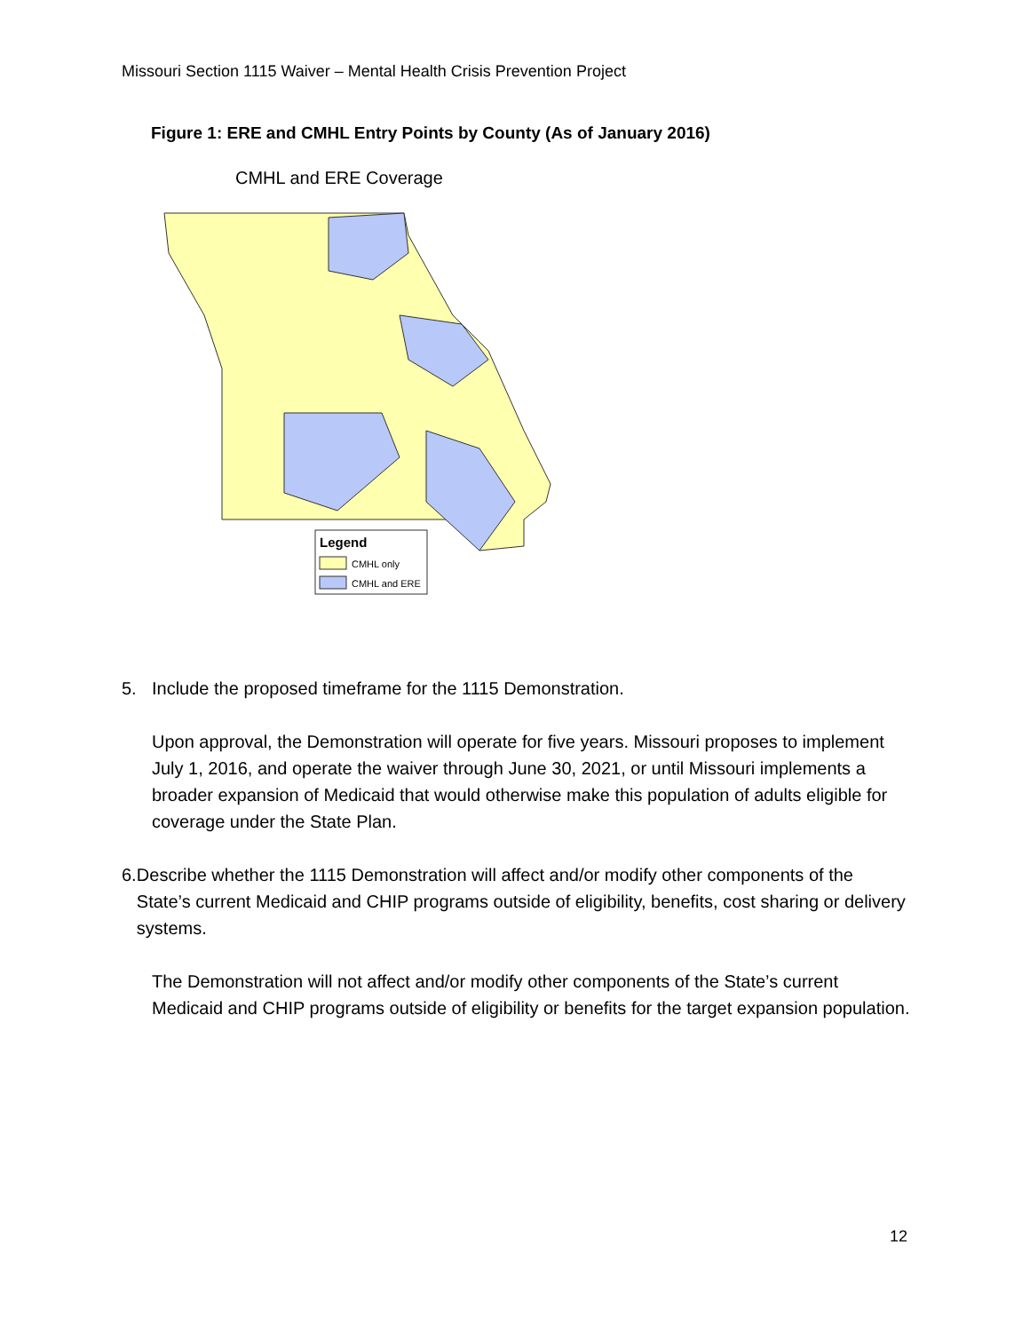Missouri Section 1115 Waiver – Mental Health Crisis Prevention Project
Figure 1: ERE and CMHL Entry Points by County (As of January 2016)
CMHL and ERE Coverage
Legend
CMHL only
CMHL and ERE
5. Include the proposed timeframe for the 1115 Demonstration.
Upon approval, the Demonstration will operate for five years. Missouri proposes to implement July 1, 2016, and operate the waiver through June 30, 2021, or until Missouri implements a broader expansion of Medicaid that would otherwise make this population of adults eligible for coverage under the State Plan.
6. Describe whether the 1115 Demonstration will affect and/or modify other components of the State’s current Medicaid and CHIP programs outside of eligibility, benefits, cost sharing or delivery systems.
The Demonstration will not affect and/or modify other components of the State’s current Medicaid and CHIP programs outside of eligibility or benefits for the target expansion population.
12